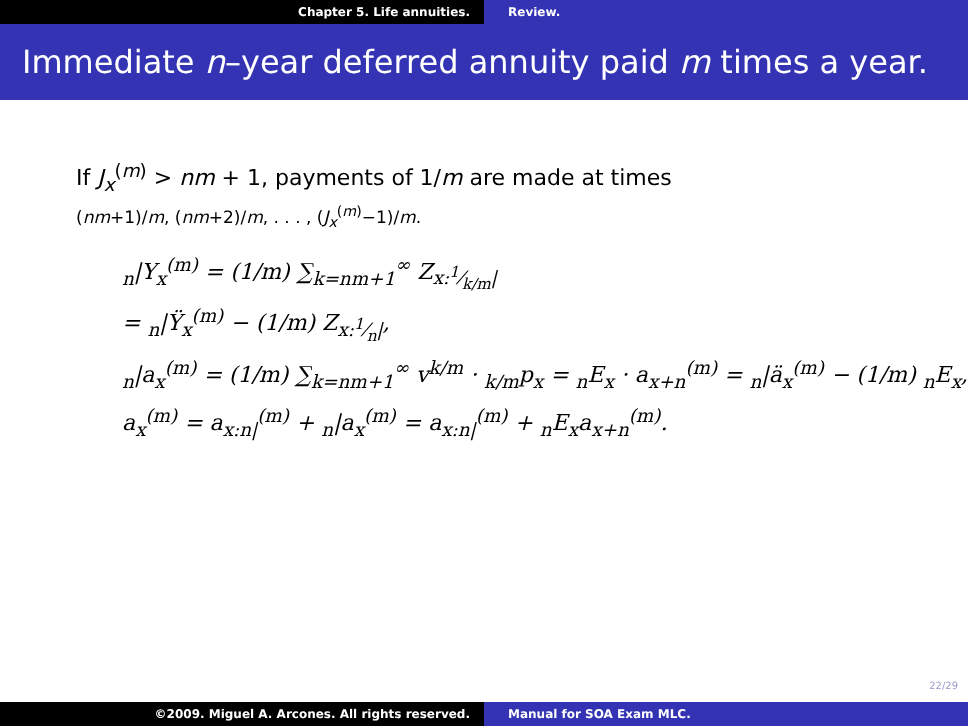Chapter 5. Life annuities. Review.
Immediate n–year deferred annuity paid m times a year.
If J<sub>x</sub><sup>(m)</sup> > nm + 1, payments of 1/m are made at times
(nm+1)/m, (nm+2)/m, . . . , (J<sub>x</sub><sup>(m)</sup>−1)/m.
<sub>n</sub>|Y<sub>x</sub><sup>(m)</sup> = (1/m) ∑<sub>k=nm+1</sub><sup>∞</sup> Z<sub>x:1⁄k/m|</sub>
= <sub>n</sub>|Ÿ<sub>x</sub><sup>(m)</sup> − (1/m) Z<sub>x:1⁄n|</sub>,
<sub>n</sub>|a<sub>x</sub><sup>(m)</sup> = (1/m) ∑<sub>k=nm+1</sub><sup>∞</sup> v<sup>k/m</sup> · <sub>k/m</sub>p<sub>x</sub> = <sub>n</sub>E<sub>x</sub> · a<sub>x+n</sub><sup>(m)</sup> = <sub>n</sub>|ä<sub>x</sub><sup>(m)</sup> − (1/m) <sub>n</sub>E<sub>x</sub>,
a<sub>x</sub><sup>(m)</sup> = a<sub>x:n|</sub><sup>(m)</sup> + <sub>n</sub>|a<sub>x</sub><sup>(m)</sup> = a<sub>x:n|</sub><sup>(m)</sup> + <sub>n</sub>E<sub>x</sub>a<sub>x+n</sub><sup>(m)</sup>.
22/29
©2009. Miguel A. Arcones. All rights reserved. Manual for SOA Exam MLC.